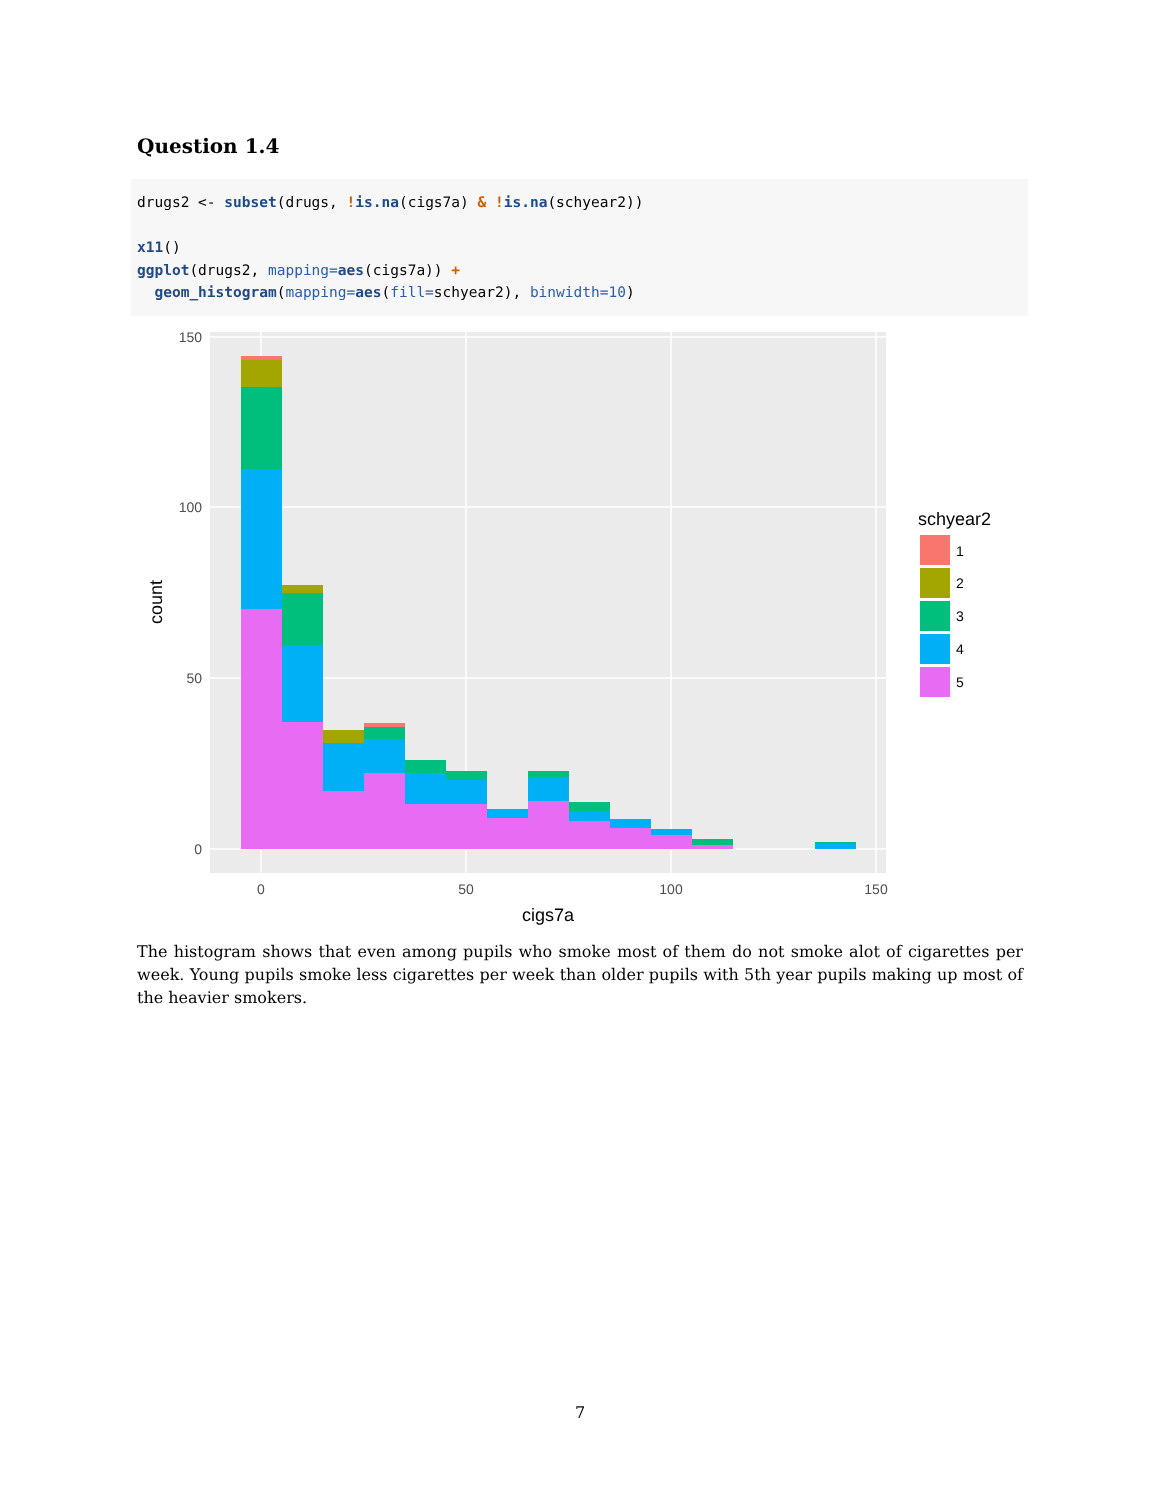Question 1.4
drugs2 <- subset(drugs, !is.na(cigs7a) & !is.na(schyear2))

x11()
ggplot(drugs2, mapping=aes(cigs7a)) +
  geom_histogram(mapping=aes(fill=schyear2), binwidth=10)
0
50
100
150
0
50
100
150
cigs7a
count
schyear2
1
2
3
4
5
The histogram shows that even among pupils who smoke most of them do not smoke alot of cigarettes per week. Young pupils smoke less cigarettes per week than older pupils with 5th year pupils making up most of the heavier smokers.
7